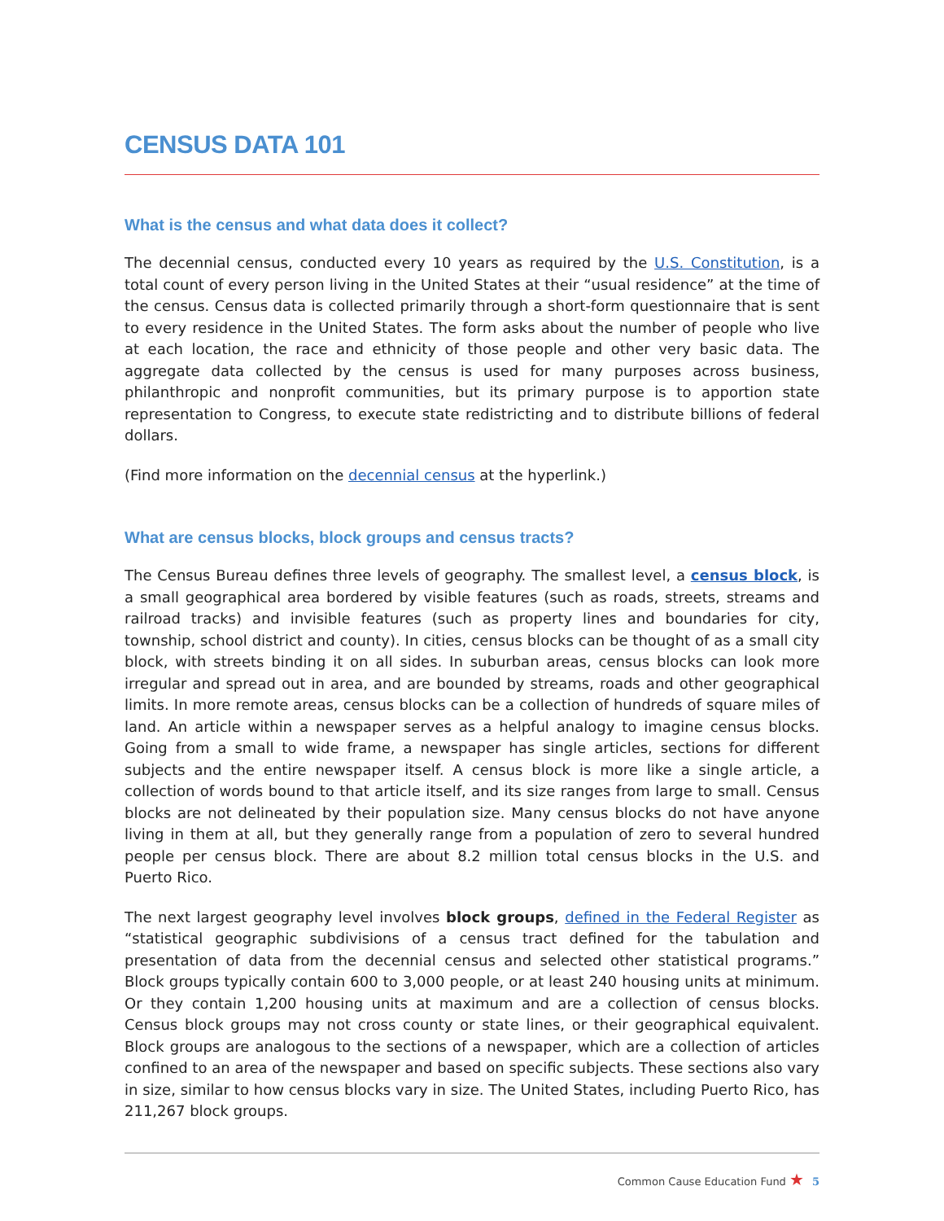CENSUS DATA 101
What is the census and what data does it collect?
The decennial census, conducted every 10 years as required by the U.S. Constitution, is a total count of every person living in the United States at their “usual residence” at the time of the census. Census data is collected primarily through a short-form questionnaire that is sent to every residence in the United States. The form asks about the number of people who live at each location, the race and ethnicity of those people and other very basic data. The aggregate data collected by the census is used for many purposes across business, philanthropic and nonprofit communities, but its primary purpose is to apportion state representation to Congress, to execute state redistricting and to distribute billions of federal dollars.
(Find more information on the decennial census at the hyperlink.)
What are census blocks, block groups and census tracts?
The Census Bureau defines three levels of geography. The smallest level, a census block, is a small geographical area bordered by visible features (such as roads, streets, streams and railroad tracks) and invisible features (such as property lines and boundaries for city, township, school district and county). In cities, census blocks can be thought of as a small city block, with streets binding it on all sides. In suburban areas, census blocks can look more irregular and spread out in area, and are bounded by streams, roads and other geographical limits. In more remote areas, census blocks can be a collection of hundreds of square miles of land. An article within a newspaper serves as a helpful analogy to imagine census blocks. Going from a small to wide frame, a newspaper has single articles, sections for different subjects and the entire newspaper itself. A census block is more like a single article, a collection of words bound to that article itself, and its size ranges from large to small. Census blocks are not delineated by their population size. Many census blocks do not have anyone living in them at all, but they generally range from a population of zero to several hundred people per census block. There are about 8.2 million total census blocks in the U.S. and Puerto Rico.
The next largest geography level involves block groups, defined in the Federal Register as “statistical geographic subdivisions of a census tract defined for the tabulation and presentation of data from the decennial census and selected other statistical programs.” Block groups typically contain 600 to 3,000 people, or at least 240 housing units at minimum. Or they contain 1,200 housing units at maximum and are a collection of census blocks. Census block groups may not cross county or state lines, or their geographical equivalent. Block groups are analogous to the sections of a newspaper, which are a collection of articles confined to an area of the newspaper and based on specific subjects. These sections also vary in size, similar to how census blocks vary in size. The United States, including Puerto Rico, has 211,267 block groups.
Common Cause Education Fund ★ 5